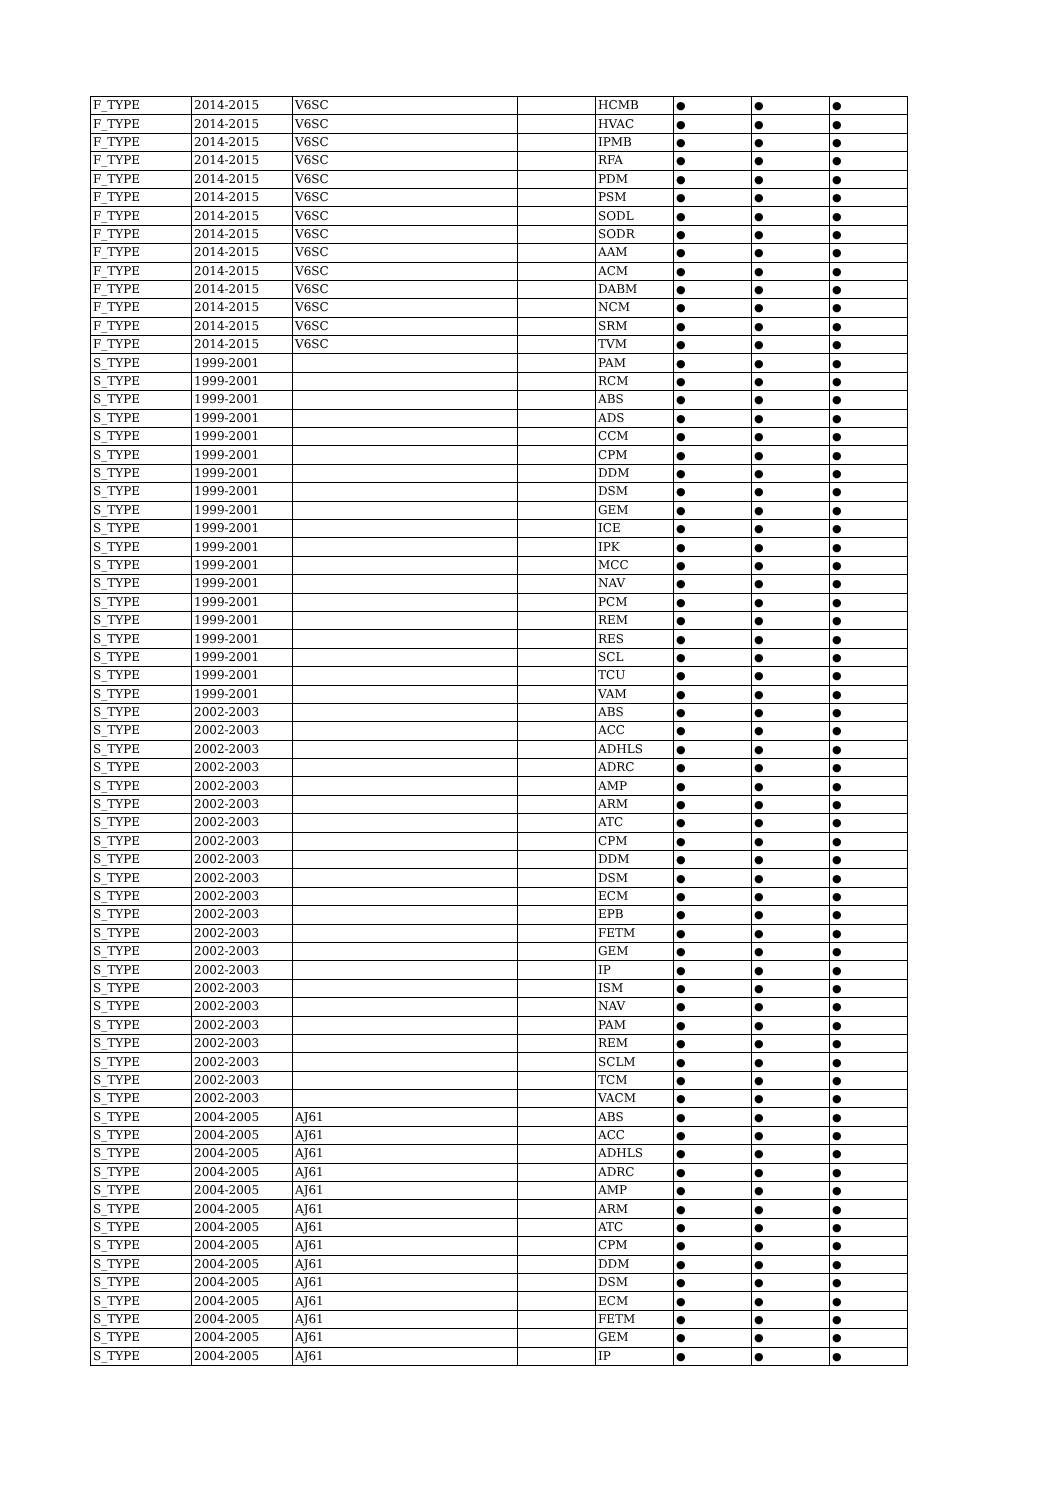| F_TYPE | 2014-2015 | V6SC | | HCMB | ● | ● | ● |
| F_TYPE | 2014-2015 | V6SC | | HVAC | ● | ● | ● |
| F_TYPE | 2014-2015 | V6SC | | IPMB | ● | ● | ● |
| F_TYPE | 2014-2015 | V6SC | | RFA | ● | ● | ● |
| F_TYPE | 2014-2015 | V6SC | | PDM | ● | ● | ● |
| F_TYPE | 2014-2015 | V6SC | | PSM | ● | ● | ● |
| F_TYPE | 2014-2015 | V6SC | | SODL | ● | ● | ● |
| F_TYPE | 2014-2015 | V6SC | | SODR | ● | ● | ● |
| F_TYPE | 2014-2015 | V6SC | | AAM | ● | ● | ● |
| F_TYPE | 2014-2015 | V6SC | | ACM | ● | ● | ● |
| F_TYPE | 2014-2015 | V6SC | | DABM | ● | ● | ● |
| F_TYPE | 2014-2015 | V6SC | | NCM | ● | ● | ● |
| F_TYPE | 2014-2015 | V6SC | | SRM | ● | ● | ● |
| F_TYPE | 2014-2015 | V6SC | | TVM | ● | ● | ● |
| S_TYPE | 1999-2001 | | | PAM | ● | ● | ● |
| S_TYPE | 1999-2001 | | | RCM | ● | ● | ● |
| S_TYPE | 1999-2001 | | | ABS | ● | ● | ● |
| S_TYPE | 1999-2001 | | | ADS | ● | ● | ● |
| S_TYPE | 1999-2001 | | | CCM | ● | ● | ● |
| S_TYPE | 1999-2001 | | | CPM | ● | ● | ● |
| S_TYPE | 1999-2001 | | | DDM | ● | ● | ● |
| S_TYPE | 1999-2001 | | | DSM | ● | ● | ● |
| S_TYPE | 1999-2001 | | | GEM | ● | ● | ● |
| S_TYPE | 1999-2001 | | | ICE | ● | ● | ● |
| S_TYPE | 1999-2001 | | | IPK | ● | ● | ● |
| S_TYPE | 1999-2001 | | | MCC | ● | ● | ● |
| S_TYPE | 1999-2001 | | | NAV | ● | ● | ● |
| S_TYPE | 1999-2001 | | | PCM | ● | ● | ● |
| S_TYPE | 1999-2001 | | | REM | ● | ● | ● |
| S_TYPE | 1999-2001 | | | RES | ● | ● | ● |
| S_TYPE | 1999-2001 | | | SCL | ● | ● | ● |
| S_TYPE | 1999-2001 | | | TCU | ● | ● | ● |
| S_TYPE | 1999-2001 | | | VAM | ● | ● | ● |
| S_TYPE | 2002-2003 | | | ABS | ● | ● | ● |
| S_TYPE | 2002-2003 | | | ACC | ● | ● | ● |
| S_TYPE | 2002-2003 | | | ADHLS | ● | ● | ● |
| S_TYPE | 2002-2003 | | | ADRC | ● | ● | ● |
| S_TYPE | 2002-2003 | | | AMP | ● | ● | ● |
| S_TYPE | 2002-2003 | | | ARM | ● | ● | ● |
| S_TYPE | 2002-2003 | | | ATC | ● | ● | ● |
| S_TYPE | 2002-2003 | | | CPM | ● | ● | ● |
| S_TYPE | 2002-2003 | | | DDM | ● | ● | ● |
| S_TYPE | 2002-2003 | | | DSM | ● | ● | ● |
| S_TYPE | 2002-2003 | | | ECM | ● | ● | ● |
| S_TYPE | 2002-2003 | | | EPB | ● | ● | ● |
| S_TYPE | 2002-2003 | | | FETM | ● | ● | ● |
| S_TYPE | 2002-2003 | | | GEM | ● | ● | ● |
| S_TYPE | 2002-2003 | | | IP | ● | ● | ● |
| S_TYPE | 2002-2003 | | | ISM | ● | ● | ● |
| S_TYPE | 2002-2003 | | | NAV | ● | ● | ● |
| S_TYPE | 2002-2003 | | | PAM | ● | ● | ● |
| S_TYPE | 2002-2003 | | | REM | ● | ● | ● |
| S_TYPE | 2002-2003 | | | SCLM | ● | ● | ● |
| S_TYPE | 2002-2003 | | | TCM | ● | ● | ● |
| S_TYPE | 2002-2003 | | | VACM | ● | ● | ● |
| S_TYPE | 2004-2005 | AJ61 | | ABS | ● | ● | ● |
| S_TYPE | 2004-2005 | AJ61 | | ACC | ● | ● | ● |
| S_TYPE | 2004-2005 | AJ61 | | ADHLS | ● | ● | ● |
| S_TYPE | 2004-2005 | AJ61 | | ADRC | ● | ● | ● |
| S_TYPE | 2004-2005 | AJ61 | | AMP | ● | ● | ● |
| S_TYPE | 2004-2005 | AJ61 | | ARM | ● | ● | ● |
| S_TYPE | 2004-2005 | AJ61 | | ATC | ● | ● | ● |
| S_TYPE | 2004-2005 | AJ61 | | CPM | ● | ● | ● |
| S_TYPE | 2004-2005 | AJ61 | | DDM | ● | ● | ● |
| S_TYPE | 2004-2005 | AJ61 | | DSM | ● | ● | ● |
| S_TYPE | 2004-2005 | AJ61 | | ECM | ● | ● | ● |
| S_TYPE | 2004-2005 | AJ61 | | FETM | ● | ● | ● |
| S_TYPE | 2004-2005 | AJ61 | | GEM | ● | ● | ● |
| S_TYPE | 2004-2005 | AJ61 | | IP | ● | ● | ● |